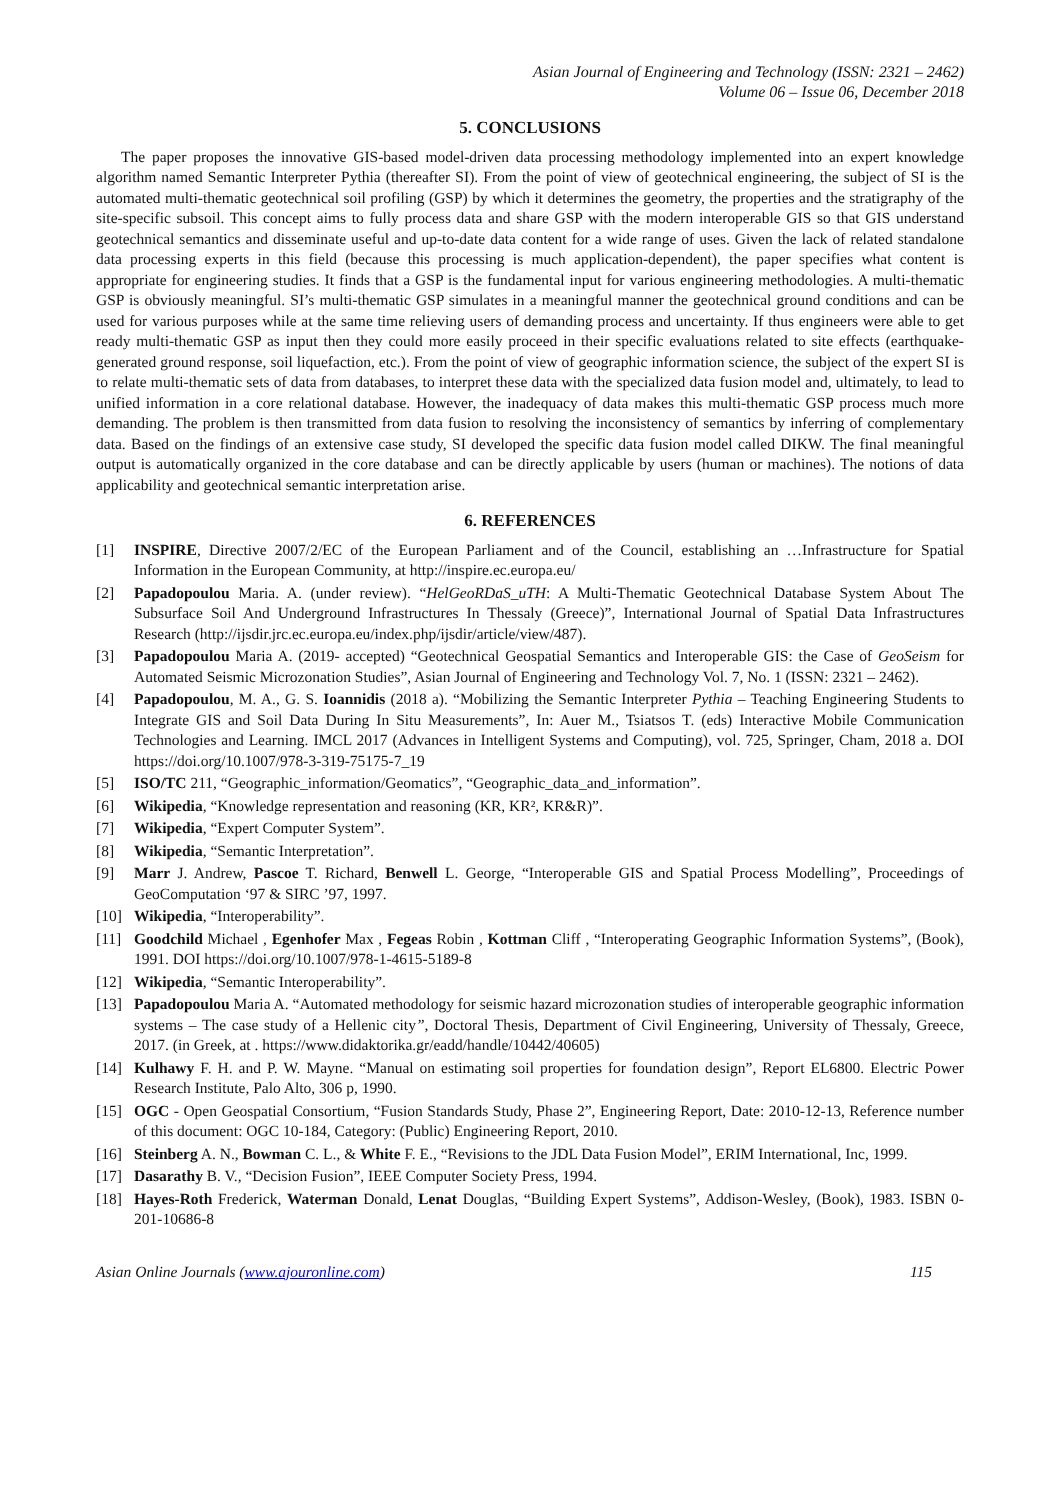Asian Journal of Engineering and Technology (ISSN: 2321 – 2462)
Volume 06 – Issue 06, December 2018
5. CONCLUSIONS
The paper proposes the innovative GIS-based model-driven data processing methodology implemented into an expert knowledge algorithm named Semantic Interpreter Pythia (thereafter SI). From the point of view of geotechnical engineering, the subject of SI is the automated multi-thematic geotechnical soil profiling (GSP) by which it determines the geometry, the properties and the stratigraphy of the site-specific subsoil. This concept aims to fully process data and share GSP with the modern interoperable GIS so that GIS understand geotechnical semantics and disseminate useful and up-to-date data content for a wide range of uses. Given the lack of related standalone data processing experts in this field (because this processing is much application-dependent), the paper specifies what content is appropriate for engineering studies. It finds that a GSP is the fundamental input for various engineering methodologies. A multi-thematic GSP is obviously meaningful. SI’s multi-thematic GSP simulates in a meaningful manner the geotechnical ground conditions and can be used for various purposes while at the same time relieving users of demanding process and uncertainty. If thus engineers were able to get ready multi-thematic GSP as input then they could more easily proceed in their specific evaluations related to site effects (earthquake-generated ground response, soil liquefaction, etc.). From the point of view of geographic information science, the subject of the expert SI is to relate multi-thematic sets of data from databases, to interpret these data with the specialized data fusion model and, ultimately, to lead to unified information in a core relational database. However, the inadequacy of data makes this multi-thematic GSP process much more demanding. The problem is then transmitted from data fusion to resolving the inconsistency of semantics by inferring of complementary data. Based on the findings of an extensive case study, SI developed the specific data fusion model called DIKW. The final meaningful output is automatically organized in the core database and can be directly applicable by users (human or machines). The notions of data applicability and geotechnical semantic interpretation arise.
6. REFERENCES
[1] INSPIRE, Directive 2007/2/EC of the European Parliament and of the Council, establishing an …Infrastructure for Spatial Information in the European Community, at http://inspire.ec.europa.eu/
[2] Papadopoulou Maria. A. (under review). “HelGeoRDaS_uTH: A Multi-Thematic Geotechnical Database System About The Subsurface Soil And Underground Infrastructures In Thessaly (Greece)”, International Journal of Spatial Data Infrastructures Research (http://ijsdir.jrc.ec.europa.eu/index.php/ijsdir/article/view/487).
[3] Papadopoulou Maria A. (2019- accepted) “Geotechnical Geospatial Semantics and Interoperable GIS: the Case of GeoSeism for Automated Seismic Microzonation Studies”, Asian Journal of Engineering and Technology Vol. 7, No. 1 (ISSN: 2321 – 2462).
[4] Papadopoulou, M. A., G. S. Ioannidis (2018 a). “Mobilizing the Semantic Interpreter Pythia – Teaching Engineering Students to Integrate GIS and Soil Data During In Situ Measurements”, In: Auer M., Tsiatsos T. (eds) Interactive Mobile Communication Technologies and Learning. IMCL 2017 (Advances in Intelligent Systems and Computing), vol. 725, Springer, Cham, 2018 a. DOI https://doi.org/10.1007/978-3-319-75175-7_19
[5] ISO/TC 211, “Geographic_information/Geomatics”, “Geographic_data_and_information”.
[6] Wikipedia, “Knowledge representation and reasoning (KR, KR², KR&R)”.
[7] Wikipedia, “Expert Computer System”.
[8] Wikipedia, “Semantic Interpretation”.
[9] Marr J. Andrew, Pascoe T. Richard, Benwell L. George, “Interoperable GIS and Spatial Process Modelling”, Proceedings of GeoComputation ‘97 & SIRC ’97, 1997.
[10] Wikipedia, “Interoperability”.
[11] Goodchild Michael , Egenhofer Max , Fegeas Robin , Kottman Cliff , “Interoperating Geographic Information Systems”, (Book), 1991. DOI https://doi.org/10.1007/978-1-4615-5189-8
[12] Wikipedia, “Semantic Interoperability”.
[13] Papadopoulou Maria A. “Automated methodology for seismic hazard microzonation studies of interoperable geographic information systems – The case study of a Hellenic city”, Doctoral Thesis, Department of Civil Engineering, University of Thessaly, Greece, 2017. (in Greek, at . https://www.didaktorika.gr/eadd/handle/10442/40605)
[14] Kulhawy F. H. and P. W. Mayne. “Manual on estimating soil properties for foundation design”, Report EL6800. Electric Power Research Institute, Palo Alto, 306 p, 1990.
[15] OGC - Open Geospatial Consortium, “Fusion Standards Study, Phase 2”, Engineering Report, Date: 2010-12-13, Reference number of this document: OGC 10-184, Category: (Public) Engineering Report, 2010.
[16] Steinberg A. N., Bowman C. L., & White F. E., “Revisions to the JDL Data Fusion Model”, ERIM International, Inc, 1999.
[17] Dasarathy B. V., “Decision Fusion”, IEEE Computer Society Press, 1994.
[18] Hayes-Roth Frederick, Waterman Donald, Lenat Douglas, “Building Expert Systems”, Addison-Wesley, (Book), 1983. ISBN 0-201-10686-8
Asian Online Journals (www.ajouronline.com) 115